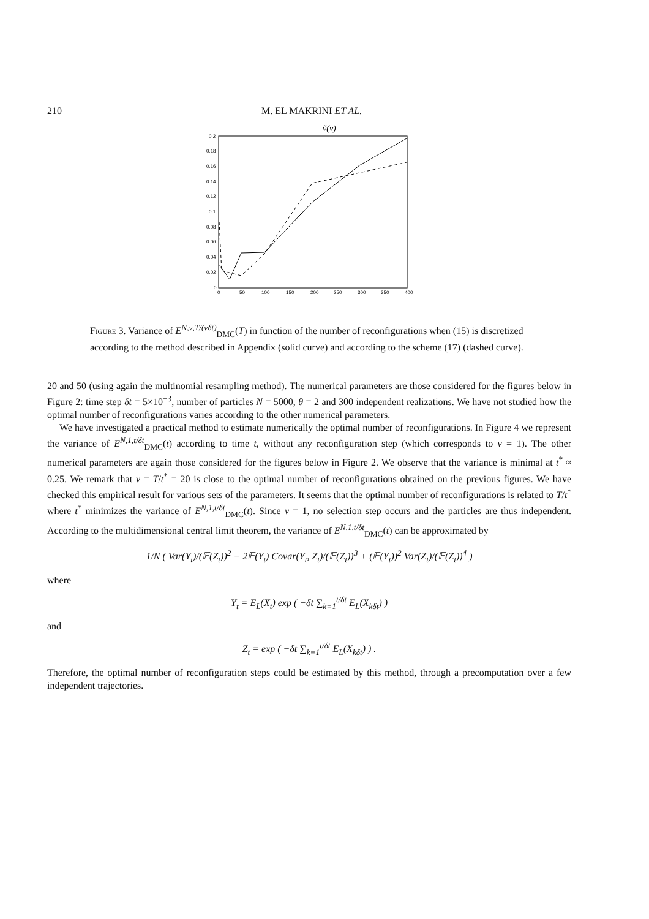210 M. EL MAKRINI ET AL.
ṽ(ν)
0.2
0.18
0.16
0.14
0.12
0.1
0.08
0.06
0.04
0.02
0
0
50
100
150
200
250
300
350
400
Figure 3. Variance of E<sup>N,ν,T/(νδt)</sup><sub>DMC</sub>(T) in function of the number of reconfigurations when (15) is discretized according to the method described in Appendix (solid curve) and according to the scheme (17) (dashed curve).
20 and 50 (using again the multinomial resampling method). The numerical parameters are those considered for the figures below in Figure 2: time step δt = 5×10<sup>−3</sup>, number of particles N = 5000, θ = 2 and 300 independent realizations. We have not studied how the optimal number of reconfigurations varies according to the other numerical parameters.
We have investigated a practical method to estimate numerically the optimal number of reconfigurations. In Figure 4 we represent the variance of E<sup>N,1,t/δt</sup><sub>DMC</sub>(t) according to time t, without any reconfiguration step (which corresponds to ν = 1). The other numerical parameters are again those considered for the figures below in Figure 2. We observe that the variance is minimal at t<sup>*</sup> ≈ 0.25. We remark that ν = T/t<sup>*</sup> = 20 is close to the optimal number of reconfigurations obtained on the previous figures. We have checked this empirical result for various sets of the parameters. It seems that the optimal number of reconfigurations is related to T/t<sup>*</sup> where t<sup>*</sup> minimizes the variance of E<sup>N,1,t/δt</sup><sub>DMC</sub>(t). Since ν = 1, no selection step occurs and the particles are thus independent. According to the multidimensional central limit theorem, the variance of E<sup>N,1,t/δt</sup><sub>DMC</sub>(t) can be approximated by
1/N ( Var(Y<sub>t</sub>)/(𝔼(Z<sub>t</sub>))<sup>2</sup> − 2𝔼(Y<sub>t</sub>) Covar(Y<sub>t</sub>, Z<sub>t</sub>)/(𝔼(Z<sub>t</sub>))<sup>3</sup> + (𝔼(Y<sub>t</sub>))<sup>2</sup> Var(Z<sub>t</sub>)/(𝔼(Z<sub>t</sub>))<sup>4</sup> )
where
Y<sub>t</sub> = E<sub>L</sub>(X<sub>t</sub>) exp ( −δt ∑<sub>k=1</sub><sup>t/δt</sup> E<sub>L</sub>(X<sub>kδt</sub>) )
and
Z<sub>t</sub> = exp ( −δt ∑<sub>k=1</sub><sup>t/δt</sup> E<sub>L</sub>(X<sub>kδt</sub>) ) .
Therefore, the optimal number of reconfiguration steps could be estimated by this method, through a precomputation over a few independent trajectories.